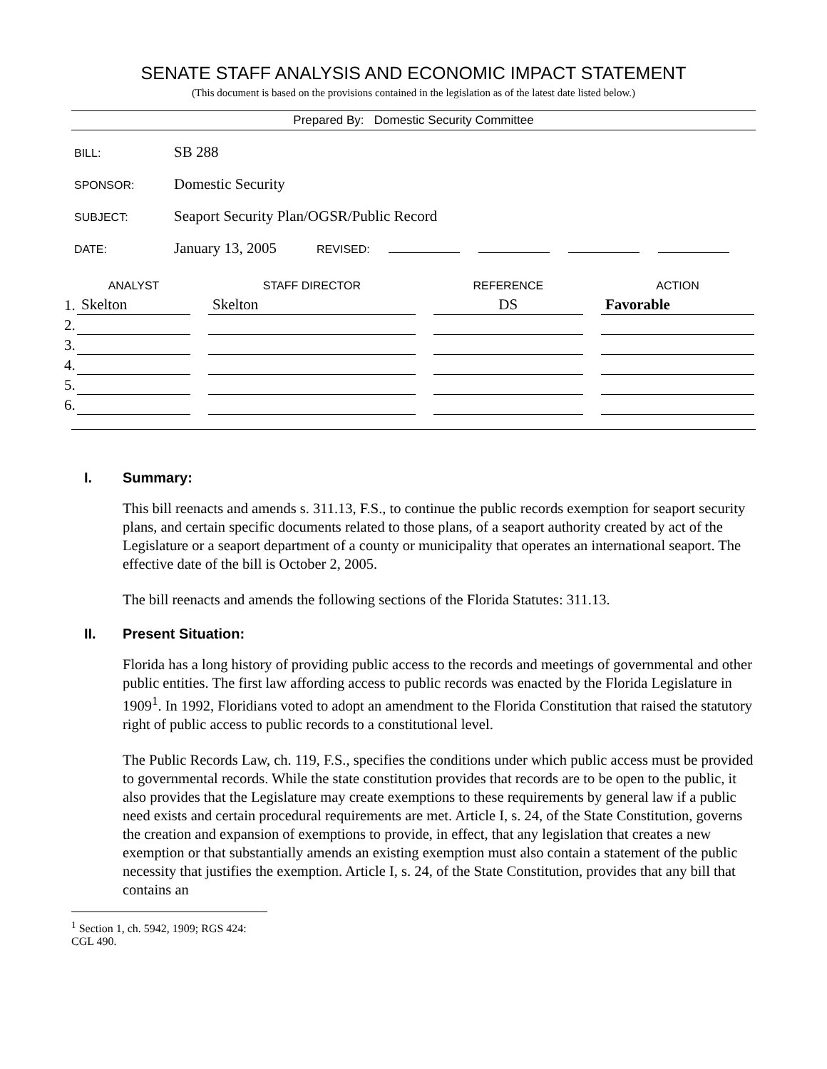SENATE STAFF ANALYSIS AND ECONOMIC IMPACT STATEMENT
(This document is based on the provisions contained in the legislation as of the latest date listed below.)
Prepared By: Domestic Security Committee
BILL: SB 288
SPONSOR: Domestic Security
SUBJECT: Seaport Security Plan/OGSR/Public Record
DATE: January 13, 2005 REVISED:
| | ANALYST | | STAFF DIRECTOR | | REFERENCE | | ACTION |
| --- | --- | --- | --- | --- | --- | --- | --- |
| 1. | Skelton | | Skelton | | DS | | Favorable |
| 2. | | | | | | | |
| 3. | | | | | | | |
| 4. | | | | | | | |
| 5. | | | | | | | |
| 6. | | | | | | | |
I. Summary:
This bill reenacts and amends s. 311.13, F.S., to continue the public records exemption for seaport security plans, and certain specific documents related to those plans, of a seaport authority created by act of the Legislature or a seaport department of a county or municipality that operates an international seaport. The effective date of the bill is October 2, 2005.
The bill reenacts and amends the following sections of the Florida Statutes: 311.13.
II. Present Situation:
Florida has a long history of providing public access to the records and meetings of governmental and other public entities. The first law affording access to public records was enacted by the Florida Legislature in 1909<sup>1</sup>. In 1992, Floridians voted to adopt an amendment to the Florida Constitution that raised the statutory right of public access to public records to a constitutional level.
The Public Records Law, ch. 119, F.S., specifies the conditions under which public access must be provided to governmental records. While the state constitution provides that records are to be open to the public, it also provides that the Legislature may create exemptions to these requirements by general law if a public need exists and certain procedural requirements are met. Article I, s. 24, of the State Constitution, governs the creation and expansion of exemptions to provide, in effect, that any legislation that creates a new exemption or that substantially amends an existing exemption must also contain a statement of the public necessity that justifies the exemption. Article I, s. 24, of the State Constitution, provides that any bill that contains an
<sup>1</sup> Section 1, ch. 5942, 1909; RGS 424: CGL 490.